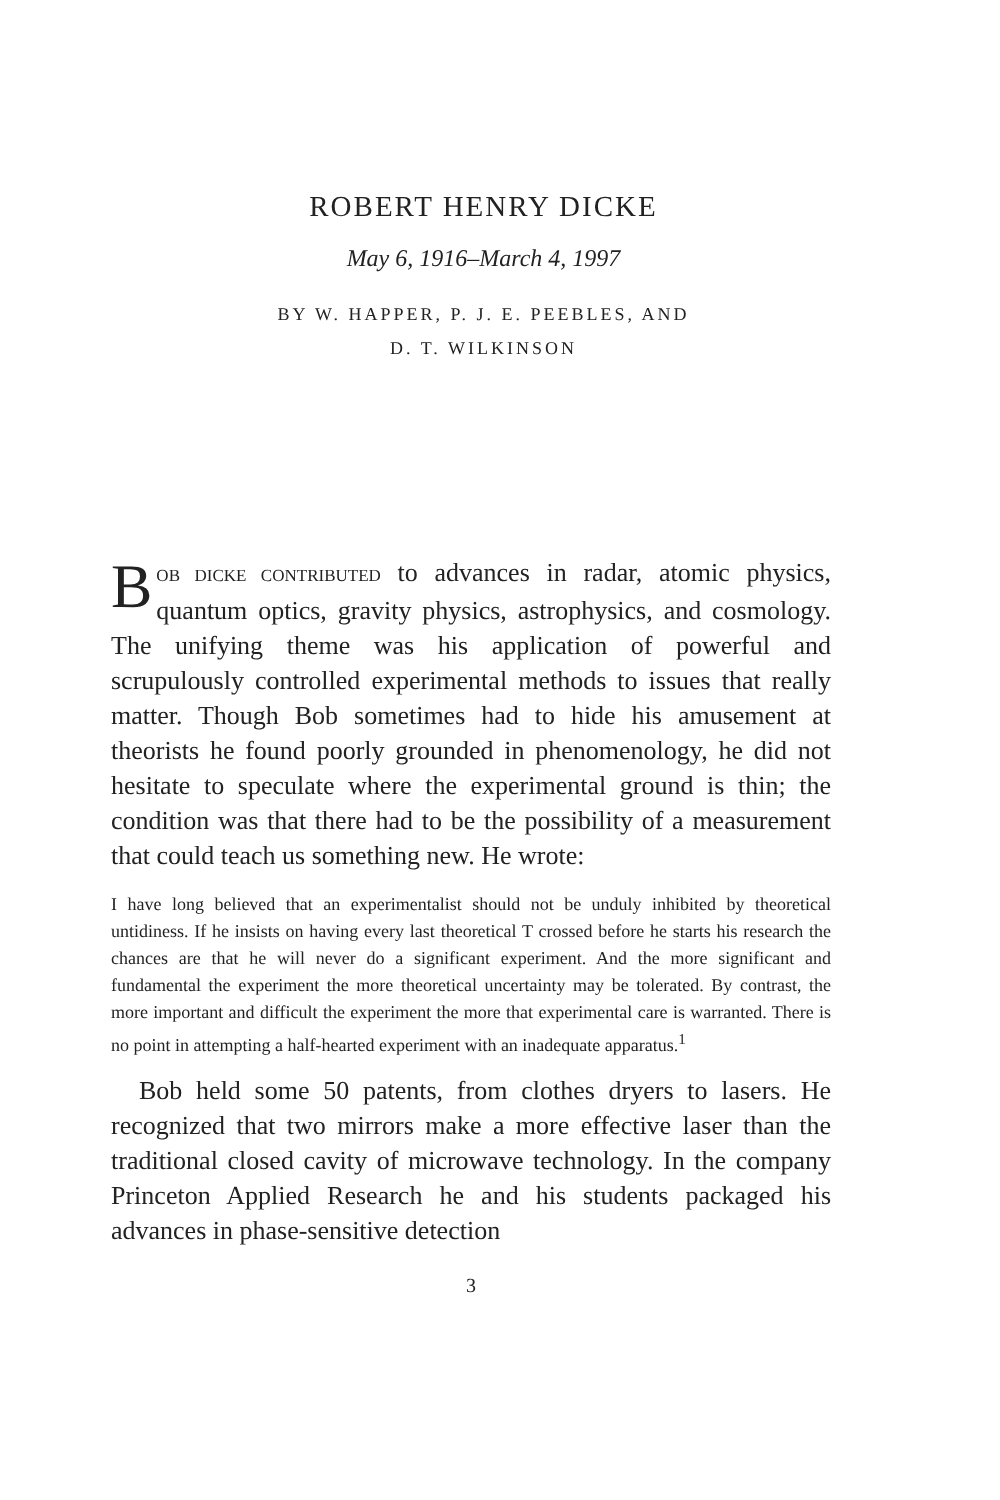ROBERT HENRY DICKE
May 6, 1916–March 4, 1997
BY W. HAPPER, P. J. E. PEEBLES, AND
D. T. WILKINSON
BOB DICKE CONTRIBUTED to advances in radar, atomic physics, quantum optics, gravity physics, astrophysics, and cosmology. The unifying theme was his application of powerful and scrupulously controlled experimental methods to issues that really matter. Though Bob sometimes had to hide his amusement at theorists he found poorly grounded in phenomenology, he did not hesitate to speculate where the experimental ground is thin; the condition was that there had to be the possibility of a measurement that could teach us something new. He wrote:
I have long believed that an experimentalist should not be unduly inhibited by theoretical untidiness. If he insists on having every last theoretical T crossed before he starts his research the chances are that he will never do a significant experiment. And the more significant and fundamental the experiment the more theoretical uncertainty may be tolerated. By contrast, the more important and difficult the experiment the more that experimental care is warranted. There is no point in attempting a half-hearted experiment with an inadequate apparatus.<sup>1</sup>
Bob held some 50 patents, from clothes dryers to lasers. He recognized that two mirrors make a more effective laser than the traditional closed cavity of microwave technology. In the company Princeton Applied Research he and his students packaged his advances in phase-sensitive detection
3